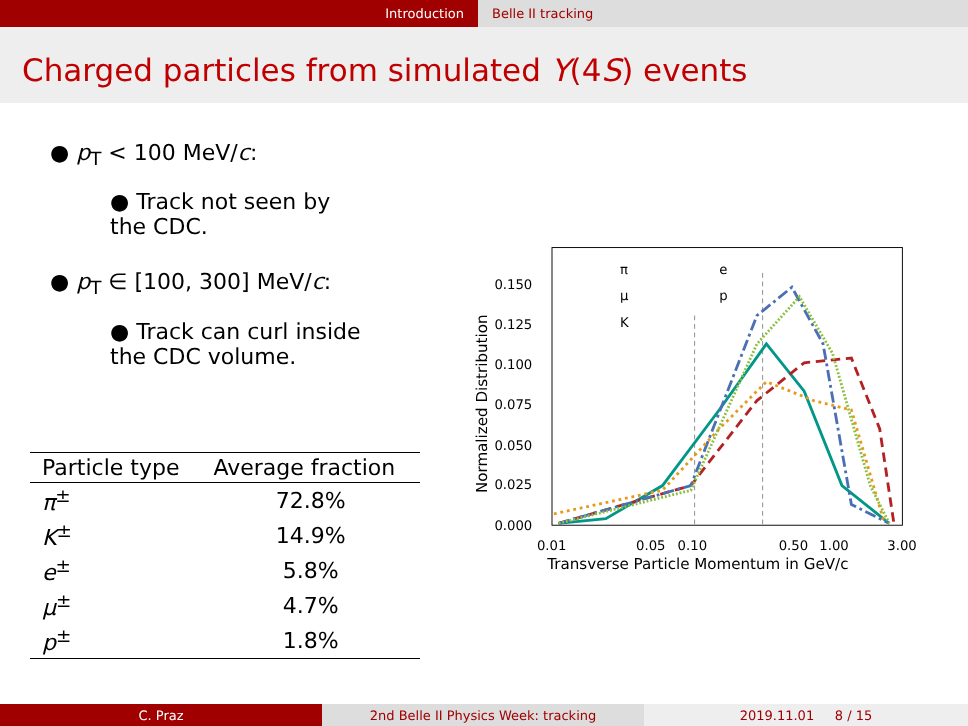Introduction Belle II tracking
Charged particles from simulated Υ(4S) events
● p<sub>T</sub> < 100 MeV/c:
● Track not seen by the CDC.
● p<sub>T</sub> ∈ [100, 300] MeV/c:
● Track can curl inside the CDC volume.
| Particle type | Average fraction |
| --- | --- |
| π<sup>±</sup> | 72.8% |
| K<sup>±</sup> | 14.9% |
| e<sup>±</sup> | 5.8% |
| μ<sup>±</sup> | 4.7% |
| p<sup>±</sup> | 1.8% |
0.000
0.025
0.050
0.075
0.100
0.125
0.150
0.01
0.05
0.10
0.50
1.00
3.00
Transverse Particle Momentum in GeV/c
Normalized Distribution
π
μ
K
e
p
C. Praz 2nd Belle II Physics Week: tracking 2019.11.01 8 / 15